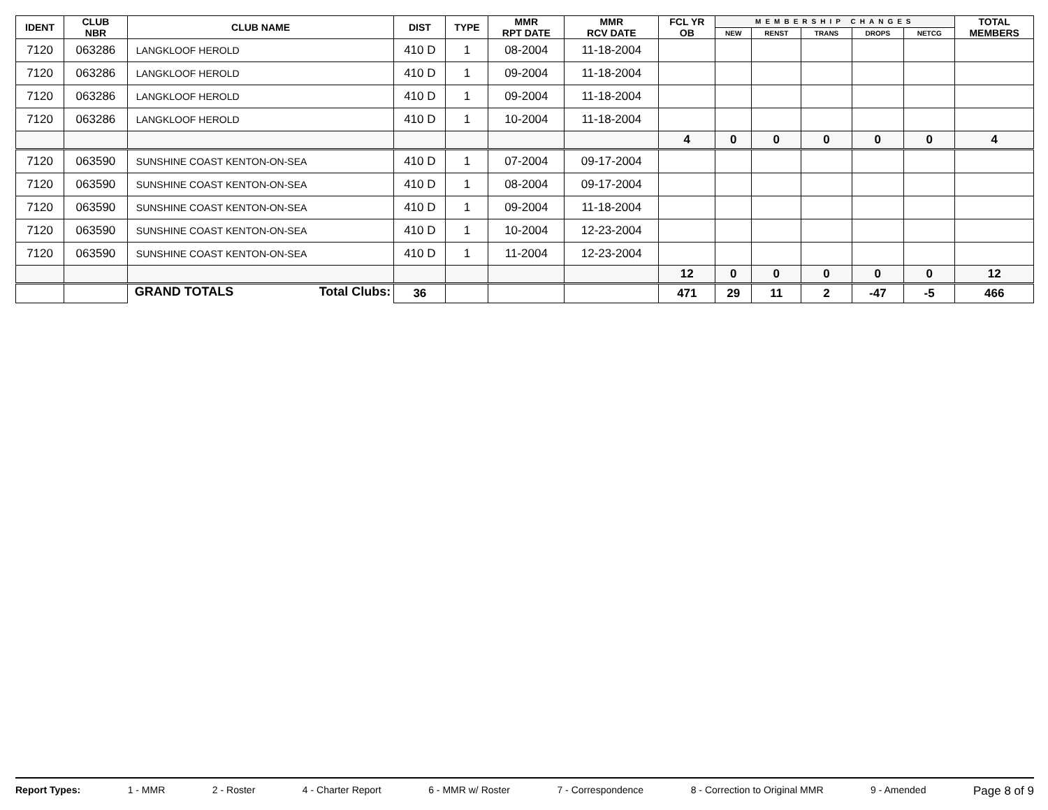| IDENT | CLUB NBR | CLUB NAME | DIST | TYPE | MMR RPT DATE | MMR RCV DATE | FCL YR OB | MEMBERSHIP CHANGES | | | | | TOTAL MEMBERS |
| --- | --- | --- | --- | --- | --- | --- | --- | --- | --- | --- | --- | --- | --- |
| | | | | | | | | NEW | RENST | TRANS | DROPS | NETCG | |
| 7120 | 063286 | LANGKLOOF HEROLD | 410 D | 1 | 08-2004 | 11-18-2004 | | | | | | | |
| 7120 | 063286 | LANGKLOOF HEROLD | 410 D | 1 | 09-2004 | 11-18-2004 | | | | | | | |
| 7120 | 063286 | LANGKLOOF HEROLD | 410 D | 1 | 09-2004 | 11-18-2004 | | | | | | | |
| 7120 | 063286 | LANGKLOOF HEROLD | 410 D | 1 | 10-2004 | 11-18-2004 | | | | | | | |
| | | | | | | | 4 | 0 | 0 | 0 | 0 | 0 | 4 |
| 7120 | 063590 | SUNSHINE COAST KENTON-ON-SEA | 410 D | 1 | 07-2004 | 09-17-2004 | | | | | | | |
| 7120 | 063590 | SUNSHINE COAST KENTON-ON-SEA | 410 D | 1 | 08-2004 | 09-17-2004 | | | | | | | |
| 7120 | 063590 | SUNSHINE COAST KENTON-ON-SEA | 410 D | 1 | 09-2004 | 11-18-2004 | | | | | | | |
| 7120 | 063590 | SUNSHINE COAST KENTON-ON-SEA | 410 D | 1 | 10-2004 | 12-23-2004 | | | | | | | |
| 7120 | 063590 | SUNSHINE COAST KENTON-ON-SEA | 410 D | 1 | 11-2004 | 12-23-2004 | | | | | | | |
| | | | | | | | 12 | 0 | 0 | 0 | 0 | 0 | 12 |
| | | GRAND TOTALS Total Clubs: | 36 | | | | 471 | 29 | 11 | 2 | -47 | -5 | 466 |
Report Types: 1 - MMR 2 - Roster 4 - Charter Report 6 - MMR w/ Roster 7 - Correspondence 8 - Correction to Original MMR 9 - Amended Page 8 of 9